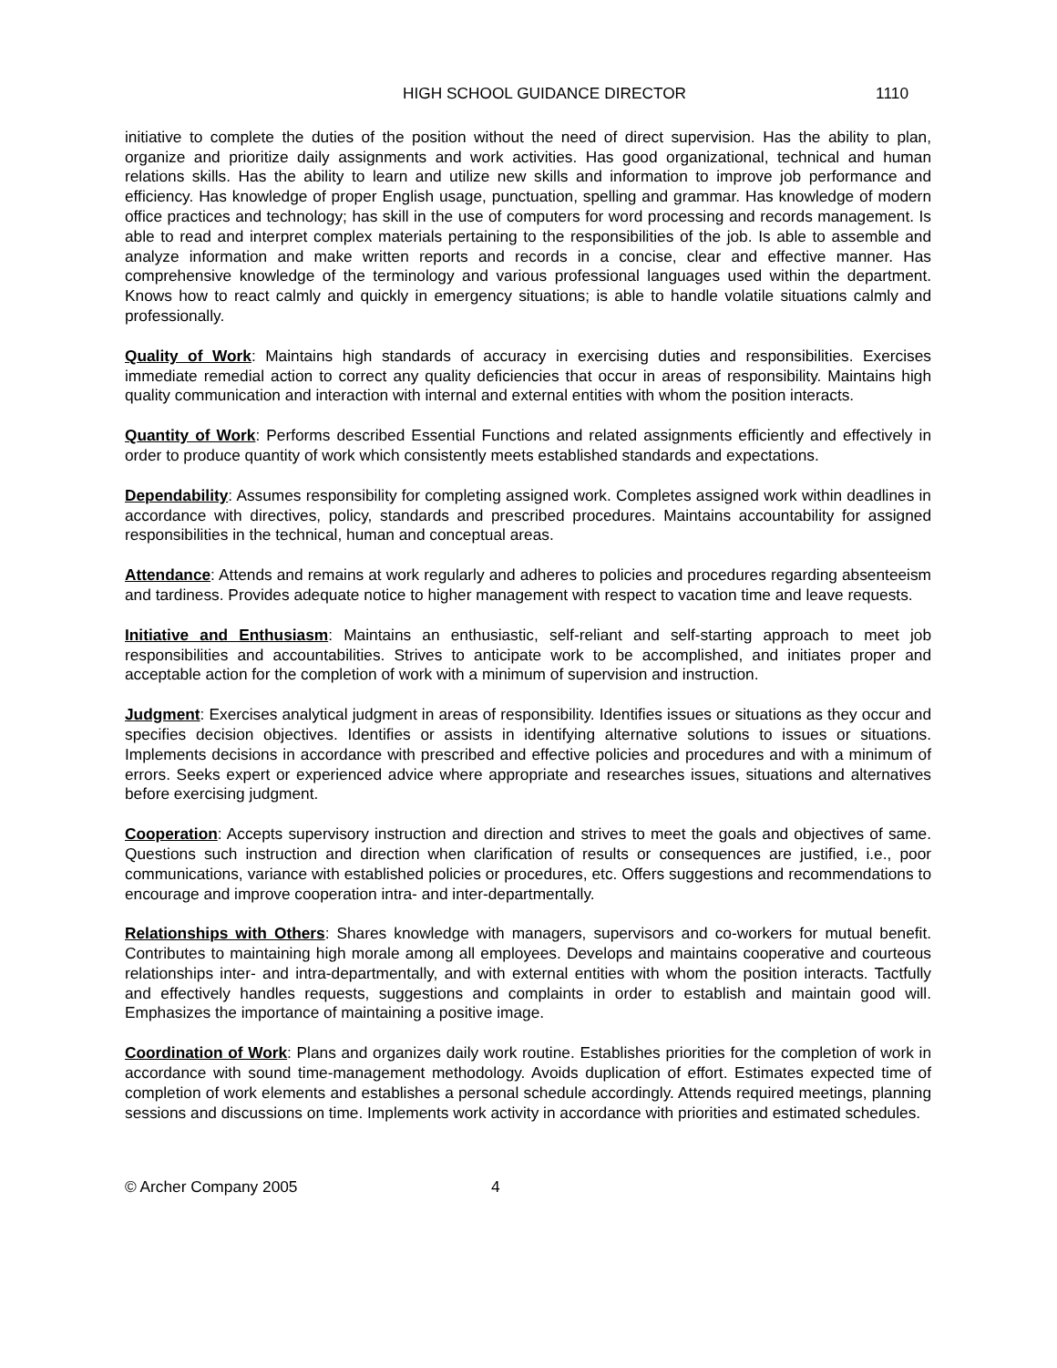HIGH SCHOOL GUIDANCE DIRECTOR 1110
initiative to complete the duties of the position without the need of direct supervision. Has the ability to plan, organize and prioritize daily assignments and work activities. Has good organizational, technical and human relations skills. Has the ability to learn and utilize new skills and information to improve job performance and efficiency. Has knowledge of proper English usage, punctuation, spelling and grammar. Has knowledge of modern office practices and technology; has skill in the use of computers for word processing and records management. Is able to read and interpret complex materials pertaining to the responsibilities of the job. Is able to assemble and analyze information and make written reports and records in a concise, clear and effective manner. Has comprehensive knowledge of the terminology and various professional languages used within the department. Knows how to react calmly and quickly in emergency situations; is able to handle volatile situations calmly and professionally.
Quality of Work: Maintains high standards of accuracy in exercising duties and responsibilities. Exercises immediate remedial action to correct any quality deficiencies that occur in areas of responsibility. Maintains high quality communication and interaction with internal and external entities with whom the position interacts.
Quantity of Work: Performs described Essential Functions and related assignments efficiently and effectively in order to produce quantity of work which consistently meets established standards and expectations.
Dependability: Assumes responsibility for completing assigned work. Completes assigned work within deadlines in accordance with directives, policy, standards and prescribed procedures. Maintains accountability for assigned responsibilities in the technical, human and conceptual areas.
Attendance: Attends and remains at work regularly and adheres to policies and procedures regarding absenteeism and tardiness. Provides adequate notice to higher management with respect to vacation time and leave requests.
Initiative and Enthusiasm: Maintains an enthusiastic, self-reliant and self-starting approach to meet job responsibilities and accountabilities. Strives to anticipate work to be accomplished, and initiates proper and acceptable action for the completion of work with a minimum of supervision and instruction.
Judgment: Exercises analytical judgment in areas of responsibility. Identifies issues or situations as they occur and specifies decision objectives. Identifies or assists in identifying alternative solutions to issues or situations. Implements decisions in accordance with prescribed and effective policies and procedures and with a minimum of errors. Seeks expert or experienced advice where appropriate and researches issues, situations and alternatives before exercising judgment.
Cooperation: Accepts supervisory instruction and direction and strives to meet the goals and objectives of same. Questions such instruction and direction when clarification of results or consequences are justified, i.e., poor communications, variance with established policies or procedures, etc. Offers suggestions and recommendations to encourage and improve cooperation intra- and inter-departmentally.
Relationships with Others: Shares knowledge with managers, supervisors and co-workers for mutual benefit. Contributes to maintaining high morale among all employees. Develops and maintains cooperative and courteous relationships inter- and intra-departmentally, and with external entities with whom the position interacts. Tactfully and effectively handles requests, suggestions and complaints in order to establish and maintain good will. Emphasizes the importance of maintaining a positive image.
Coordination of Work: Plans and organizes daily work routine. Establishes priorities for the completion of work in accordance with sound time-management methodology. Avoids duplication of effort. Estimates expected time of completion of work elements and establishes a personal schedule accordingly. Attends required meetings, planning sessions and discussions on time. Implements work activity in accordance with priorities and estimated schedules.
© Archer Company 2005 4